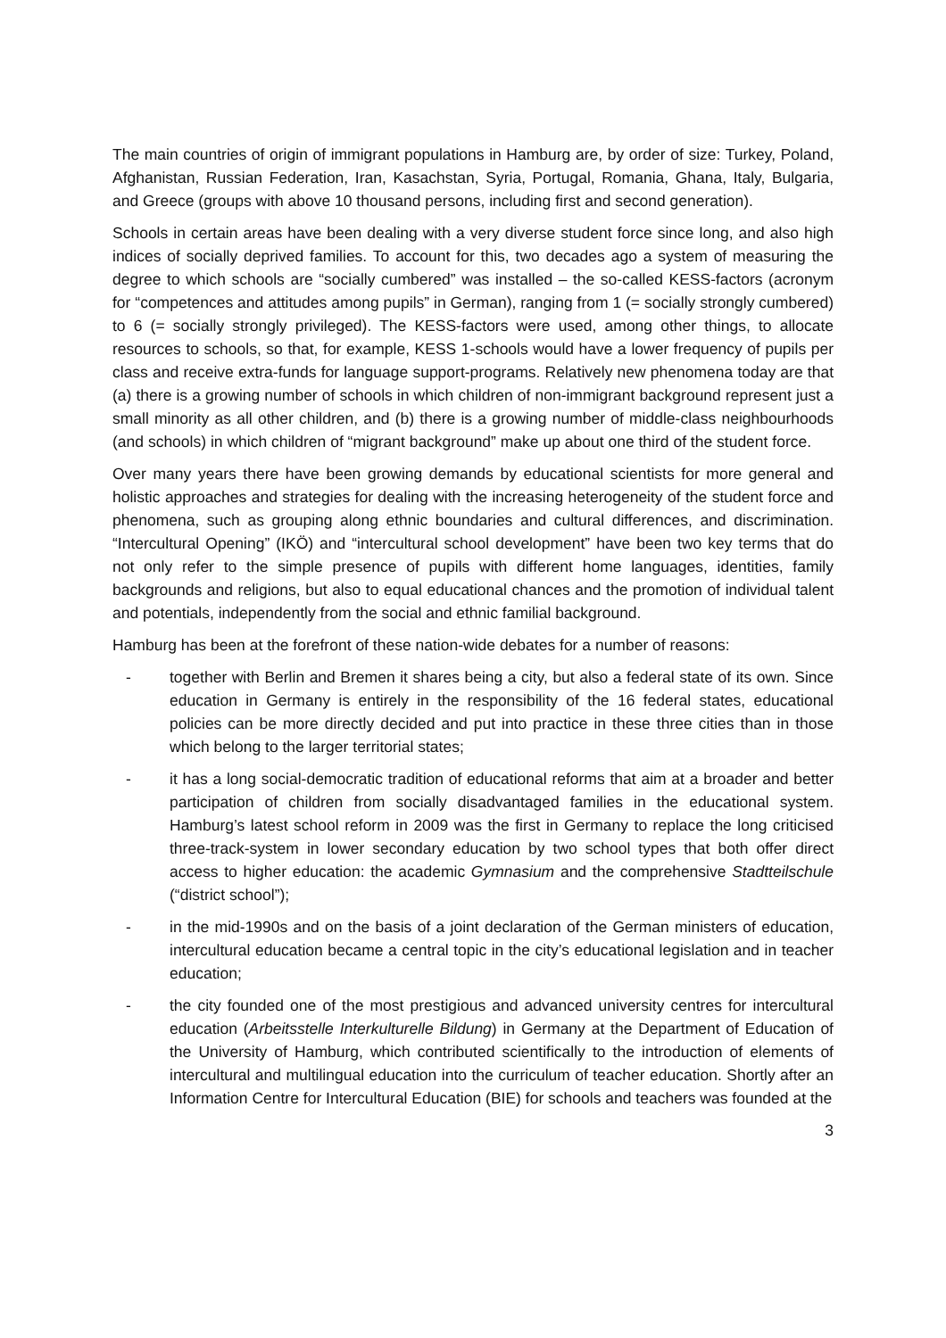The main countries of origin of immigrant populations in Hamburg are, by order of size: Turkey, Poland, Afghanistan, Russian Federation, Iran, Kasachstan, Syria, Portugal, Romania, Ghana, Italy, Bulgaria, and Greece (groups with above 10 thousand persons, including first and second generation).
Schools in certain areas have been dealing with a very diverse student force since long, and also high indices of socially deprived families. To account for this, two decades ago a system of measuring the degree to which schools are “socially cumbered” was installed – the so-called KESS-factors (acronym for “competences and attitudes among pupils” in German), ranging from 1 (= socially strongly cumbered) to 6 (= socially strongly privileged). The KESS-factors were used, among other things, to allocate resources to schools, so that, for example, KESS 1-schools would have a lower frequency of pupils per class and receive extra-funds for language support-programs. Relatively new phenomena today are that (a) there is a growing number of schools in which children of non-immigrant background represent just a small minority as all other children, and (b) there is a growing number of middle-class neighbourhoods (and schools) in which children of “migrant background” make up about one third of the student force.
Over many years there have been growing demands by educational scientists for more general and holistic approaches and strategies for dealing with the increasing heterogeneity of the student force and phenomena, such as grouping along ethnic boundaries and cultural differences, and discrimination. “Intercultural Opening” (IKÖ) and “intercultural school development” have been two key terms that do not only refer to the simple presence of pupils with different home languages, identities, family backgrounds and religions, but also to equal educational chances and the promotion of individual talent and potentials, independently from the social and ethnic familial background.
Hamburg has been at the forefront of these nation-wide debates for a number of reasons:
- together with Berlin and Bremen it shares being a city, but also a federal state of its own. Since education in Germany is entirely in the responsibility of the 16 federal states, educational policies can be more directly decided and put into practice in these three cities than in those which belong to the larger territorial states;
- it has a long social-democratic tradition of educational reforms that aim at a broader and better participation of children from socially disadvantaged families in the educational system. Hamburg’s latest school reform in 2009 was the first in Germany to replace the long criticised three-track-system in lower secondary education by two school types that both offer direct access to higher education: the academic Gymnasium and the comprehensive Stadtteilschule (“district school”);
- in the mid-1990s and on the basis of a joint declaration of the German ministers of education, intercultural education became a central topic in the city’s educational legislation and in teacher education;
- the city founded one of the most prestigious and advanced university centres for intercultural education (Arbeitsstelle Interkulturelle Bildung) in Germany at the Department of Education of the University of Hamburg, which contributed scientifically to the introduction of elements of intercultural and multilingual education into the curriculum of teacher education. Shortly after an Information Centre for Intercultural Education (BIE) for schools and teachers was founded at the
3